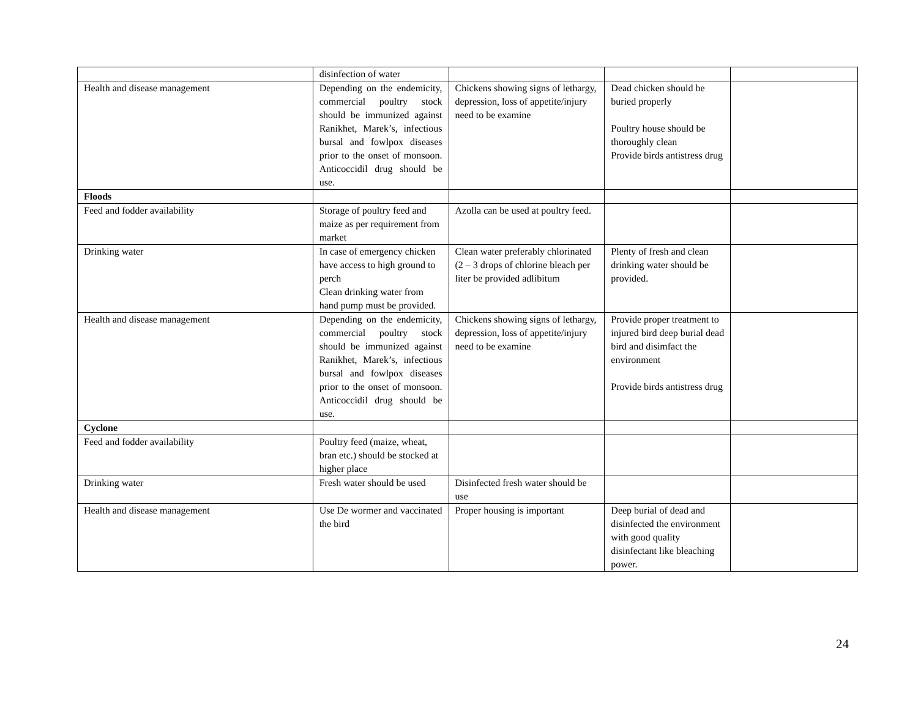| | disinfection of water | | | |
| Health and disease management | Depending on the endemicity, commercial poultry stock should be immunized against Ranikhet, Marek’s, infectious bursal and fowlpox diseases prior to the onset of monsoon. Anticoccidil drug should be use. | Chickens showing signs of lethargy, depression, loss of appetite/injury need to be examine | Dead chicken should be buried properly Poultry house should be thoroughly clean Provide birds antistress drug | |
| Floods | | | | |
| Feed and fodder availability | Storage of poultry feed and maize as per requirement from market | Azolla can be used at poultry feed. | | |
| Drinking water | In case of emergency chicken have access to high ground to perch Clean drinking water from hand pump must be provided. | Clean water preferably chlorinated (2 – 3 drops of chlorine bleach per liter be provided adlibitum | Plenty of fresh and clean drinking water should be provided. | |
| Health and disease management | Depending on the endemicity, commercial poultry stock should be immunized against Ranikhet, Marek’s, infectious bursal and fowlpox diseases prior to the onset of monsoon. Anticoccidil drug should be use. | Chickens showing signs of lethargy, depression, loss of appetite/injury need to be examine | Provide proper treatment to injured bird deep burial dead bird and disimfact the environment Provide birds antistress drug | |
| Cyclone | | | | |
| Feed and fodder availability | Poultry feed (maize, wheat, bran etc.) should be stocked at higher place | | | |
| Drinking water | Fresh water should be used | Disinfected fresh water should be use | | |
| Health and disease management | Use De wormer and vaccinated the bird | Proper housing is important | Deep burial of dead and disinfected the environment with good quality disinfectant like bleaching power. | |
24